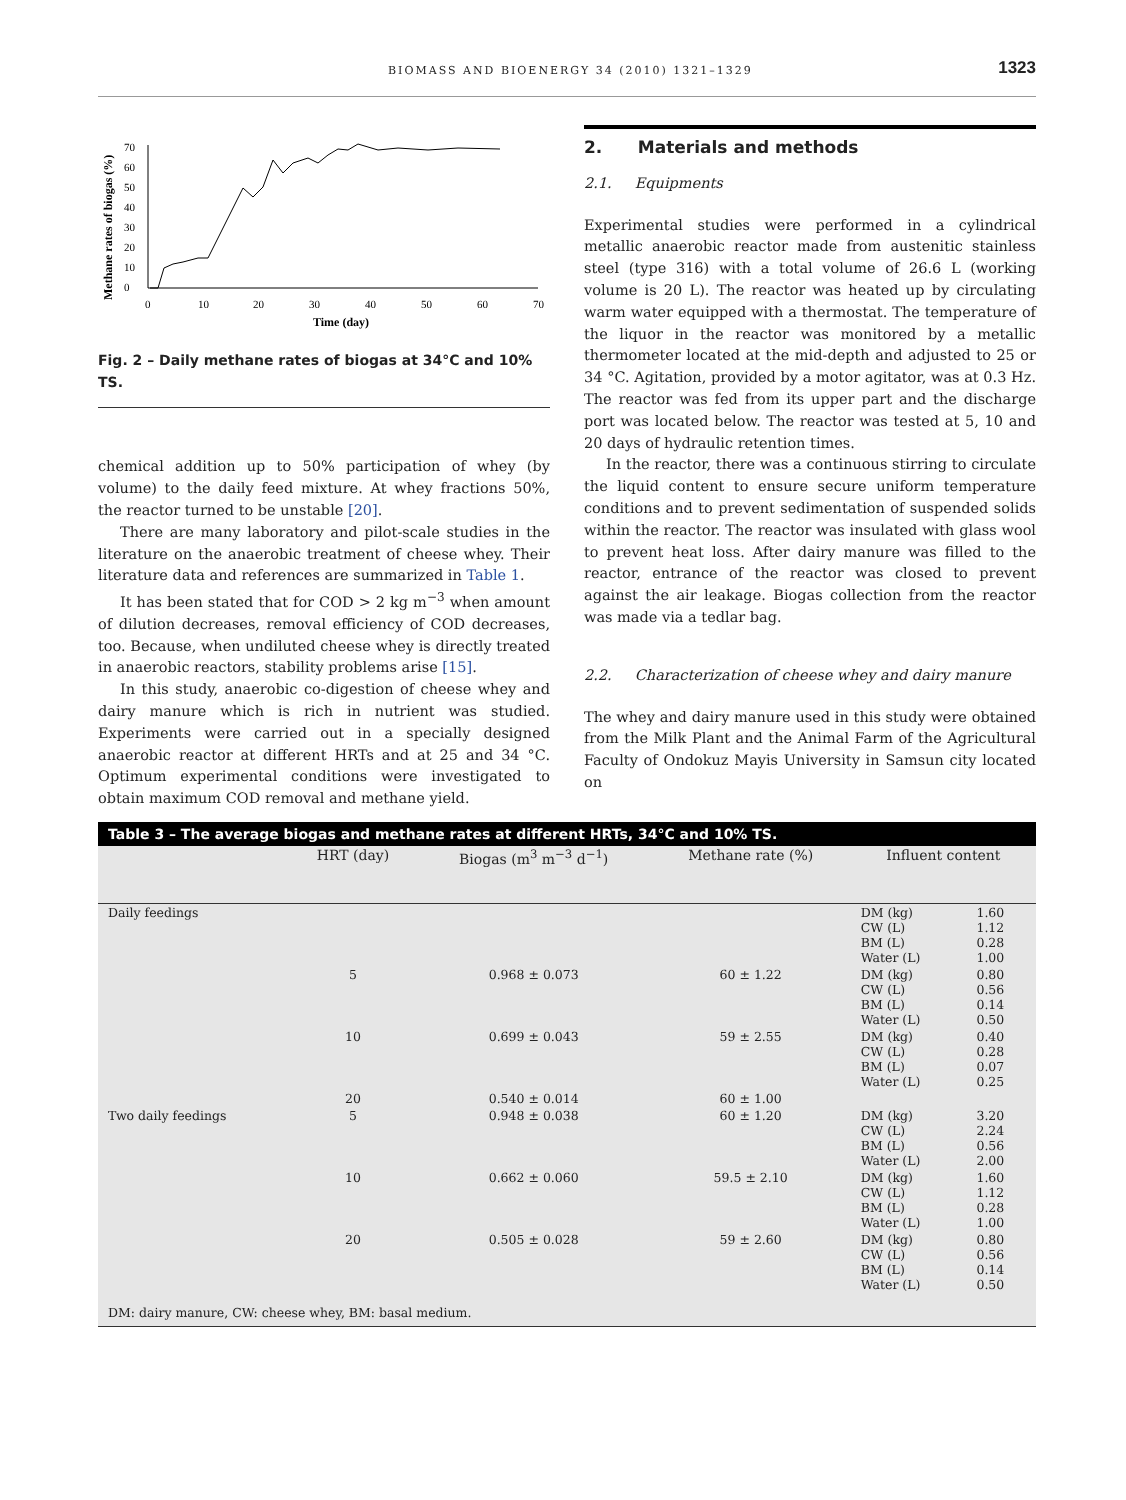BIOMASS AND BIOENERGY 34 (2010) 1321–1329 1323
Methane rates of biogas (%)
0
10
20
30
40
50
60
70
0
10
20
30
40
50
60
70
Time (day)
Fig. 2 – Daily methane rates of biogas at 34°C and 10% TS.
chemical addition up to 50% participation of whey (by volume) to the daily feed mixture. At whey fractions 50%, the reactor turned to be unstable [20].
There are many laboratory and pilot-scale studies in the literature on the anaerobic treatment of cheese whey. Their literature data and references are summarized in Table 1.
It has been stated that for COD > 2 kg m<sup>−3</sup> when amount of dilution decreases, removal efficiency of COD decreases, too. Because, when undiluted cheese whey is directly treated in anaerobic reactors, stability problems arise [15].
In this study, anaerobic co-digestion of cheese whey and dairy manure which is rich in nutrient was studied. Experiments were carried out in a specially designed anaerobic reactor at different HRTs and at 25 and 34 °C. Optimum experimental conditions were investigated to obtain maximum COD removal and methane yield.
2. Materials and methods
2.1. Equipments
Experimental studies were performed in a cylindrical metallic anaerobic reactor made from austenitic stainless steel (type 316) with a total volume of 26.6 L (working volume is 20 L). The reactor was heated up by circulating warm water equipped with a thermostat. The temperature of the liquor in the reactor was monitored by a metallic thermometer located at the mid-depth and adjusted to 25 or 34 °C. Agitation, provided by a motor agitator, was at 0.3 Hz. The reactor was fed from its upper part and the discharge port was located below. The reactor was tested at 5, 10 and 20 days of hydraulic retention times.
In the reactor, there was a continuous stirring to circulate the liquid content to ensure secure uniform temperature conditions and to prevent sedimentation of suspended solids within the reactor. The reactor was insulated with glass wool to prevent heat loss. After dairy manure was filled to the reactor, entrance of the reactor was closed to prevent against the air leakage. Biogas collection from the reactor was made via a tedlar bag.
2.2. Characterization of cheese whey and dairy manure
The whey and dairy manure used in this study were obtained from the Milk Plant and the Animal Farm of the Agricultural Faculty of Ondokuz Mayis University in Samsun city located on
Table 3 – The average biogas and methane rates at different HRTs, 34°C and 10% TS.
| | HRT (day) | Biogas (m<sup>3</sup> m<sup>−3</sup> d<sup>−1</sup>) | Methane rate (%) | Influent content | |
| --- | --- | --- | --- | --- | --- |
| Daily feedings | | | | DM (kg) CW (L) BM (L) Water (L) | 1.60 1.12 0.28 1.00 |
| | 5 | 0.968 ± 0.073 | 60 ± 1.22 | DM (kg) CW (L) BM (L) Water (L) | 0.80 0.56 0.14 0.50 |
| | 10 | 0.699 ± 0.043 | 59 ± 2.55 | DM (kg) CW (L) BM (L) Water (L) | 0.40 0.28 0.07 0.25 |
| | 20 | 0.540 ± 0.014 | 60 ± 1.00 | | |
| Two daily feedings | 5 | 0.948 ± 0.038 | 60 ± 1.20 | DM (kg) CW (L) BM (L) Water (L) | 3.20 2.24 0.56 2.00 |
| | 10 | 0.662 ± 0.060 | 59.5 ± 2.10 | DM (kg) CW (L) BM (L) Water (L) | 1.60 1.12 0.28 1.00 |
| | 20 | 0.505 ± 0.028 | 59 ± 2.60 | DM (kg) CW (L) BM (L) Water (L) | 0.80 0.56 0.14 0.50 |
| DM: dairy manure, CW: cheese whey, BM: basal medium. | | | | | |